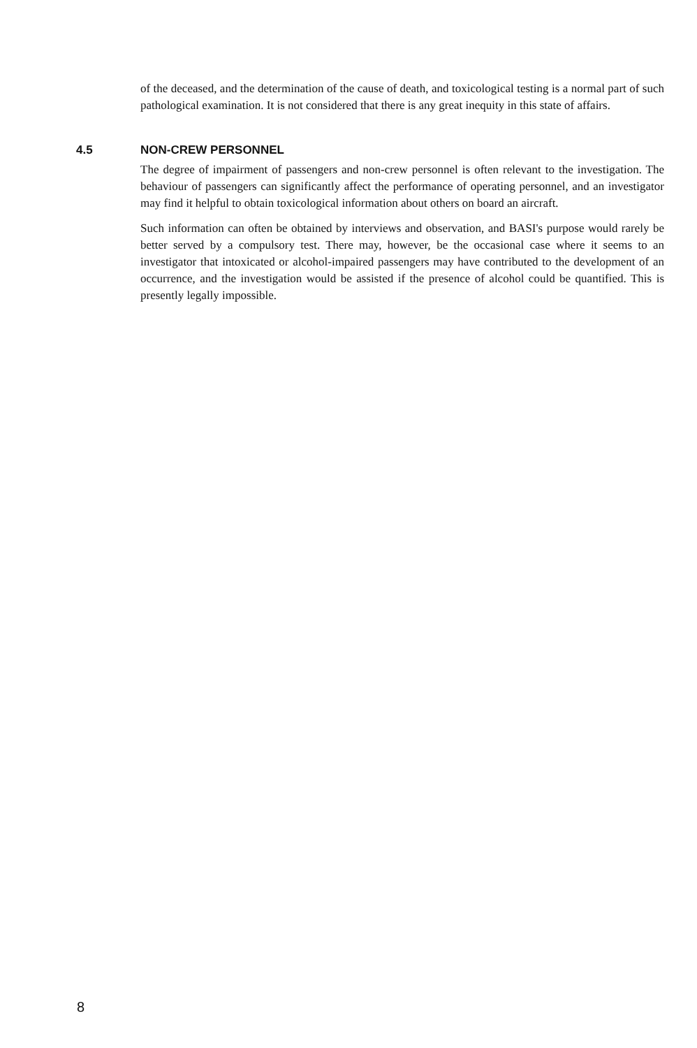of the deceased, and the determination of the cause of death, and toxicological testing is a normal part of such pathological examination. It is not considered that there is any great inequity in this state of affairs.
4.5 NON-CREW PERSONNEL
The degree of impairment of passengers and non-crew personnel is often relevant to the investigation. The behaviour of passengers can significantly affect the performance of operating personnel, and an investigator may find it helpful to obtain toxicological information about others on board an aircraft.
Such information can often be obtained by interviews and observation, and BASI's purpose would rarely be better served by a compulsory test. There may, however, be the occasional case where it seems to an investigator that intoxicated or alcohol-impaired passengers may have contributed to the development of an occurrence, and the investigation would be assisted if the presence of alcohol could be quantified. This is presently legally impossible.
8